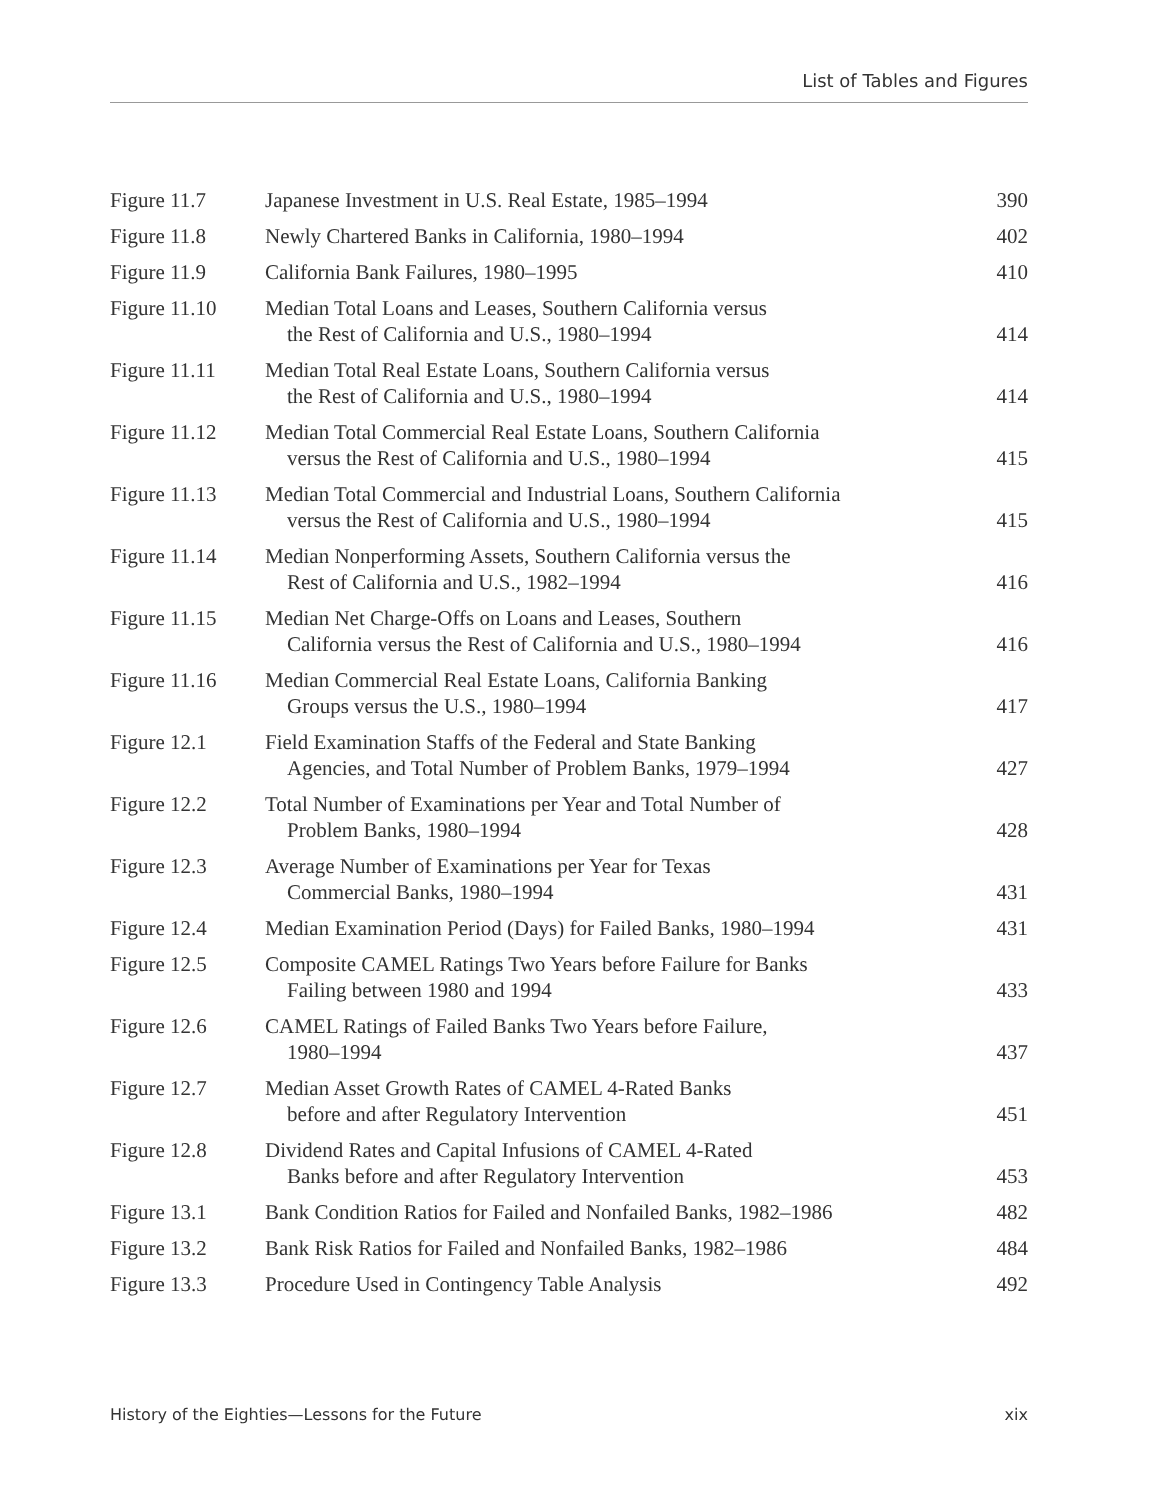List of Tables and Figures
| Figure 11.7 | Japanese Investment in U.S. Real Estate, 1985–1994 | 390 |
| Figure 11.8 | Newly Chartered Banks in California, 1980–1994 | 402 |
| Figure 11.9 | California Bank Failures, 1980–1995 | 410 |
| Figure 11.10 | Median Total Loans and Leases, Southern California versus the Rest of California and U.S., 1980–1994 | 414 |
| Figure 11.11 | Median Total Real Estate Loans, Southern California versus the Rest of California and U.S., 1980–1994 | 414 |
| Figure 11.12 | Median Total Commercial Real Estate Loans, Southern California versus the Rest of California and U.S., 1980–1994 | 415 |
| Figure 11.13 | Median Total Commercial and Industrial Loans, Southern California versus the Rest of California and U.S., 1980–1994 | 415 |
| Figure 11.14 | Median Nonperforming Assets, Southern California versus the Rest of California and U.S., 1982–1994 | 416 |
| Figure 11.15 | Median Net Charge-Offs on Loans and Leases, Southern California versus the Rest of California and U.S., 1980–1994 | 416 |
| Figure 11.16 | Median Commercial Real Estate Loans, California Banking Groups versus the U.S., 1980–1994 | 417 |
| Figure 12.1 | Field Examination Staffs of the Federal and State Banking Agencies, and Total Number of Problem Banks, 1979–1994 | 427 |
| Figure 12.2 | Total Number of Examinations per Year and Total Number of Problem Banks, 1980–1994 | 428 |
| Figure 12.3 | Average Number of Examinations per Year for Texas Commercial Banks, 1980–1994 | 431 |
| Figure 12.4 | Median Examination Period (Days) for Failed Banks, 1980–1994 | 431 |
| Figure 12.5 | Composite CAMEL Ratings Two Years before Failure for Banks Failing between 1980 and 1994 | 433 |
| Figure 12.6 | CAMEL Ratings of Failed Banks Two Years before Failure, 1980–1994 | 437 |
| Figure 12.7 | Median Asset Growth Rates of CAMEL 4-Rated Banks before and after Regulatory Intervention | 451 |
| Figure 12.8 | Dividend Rates and Capital Infusions of CAMEL 4-Rated Banks before and after Regulatory Intervention | 453 |
| Figure 13.1 | Bank Condition Ratios for Failed and Nonfailed Banks, 1982–1986 | 482 |
| Figure 13.2 | Bank Risk Ratios for Failed and Nonfailed Banks, 1982–1986 | 484 |
| Figure 13.3 | Procedure Used in Contingency Table Analysis | 492 |
History of the Eighties—Lessons for the Future xix